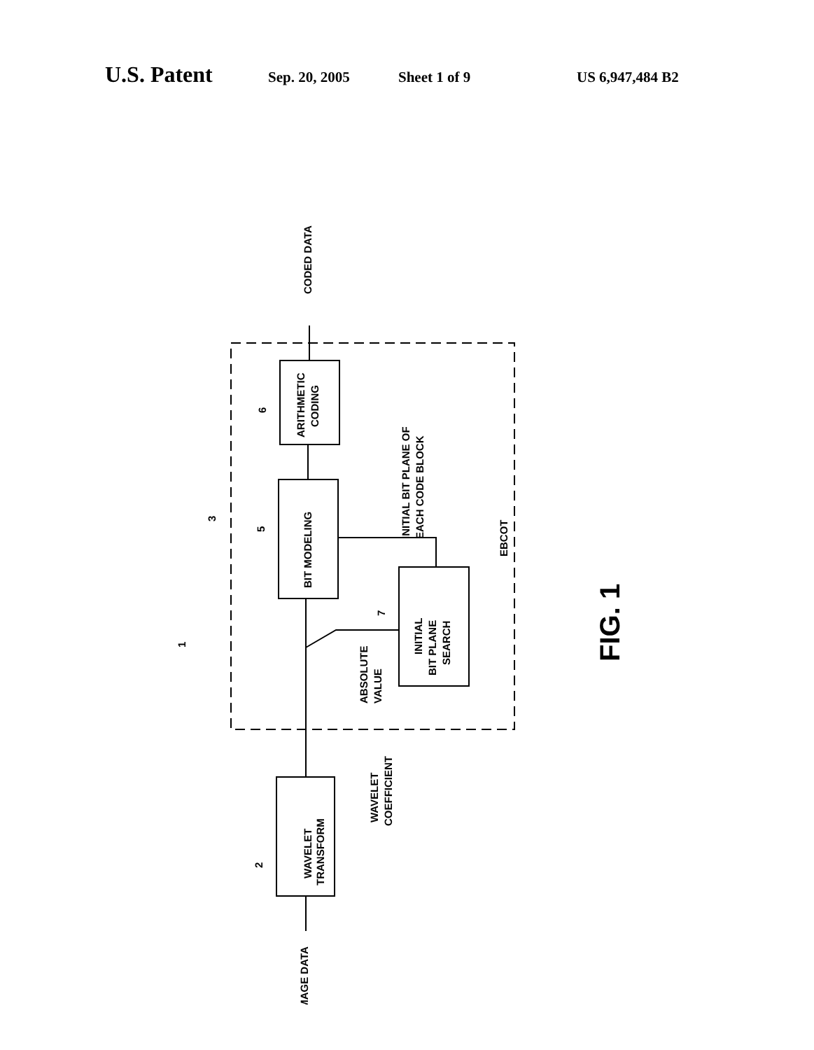U.S. Patent Sep. 20, 2005 Sheet 1 of 9 US 6,947,484 B2
IMAGE DATA
CODED DATA
WAVELET
TRANSFORM
BIT MODELING
ARITHMETIC
CODING
INITIAL
BIT PLANE
SEARCH
ABSOLUTE
VALUE
WAVELET
COEFFICIENT
INITIAL BIT PLANE OF
EACH CODE BLOCK
EBCOT
2
5
6
7
3
1
FIG. 1